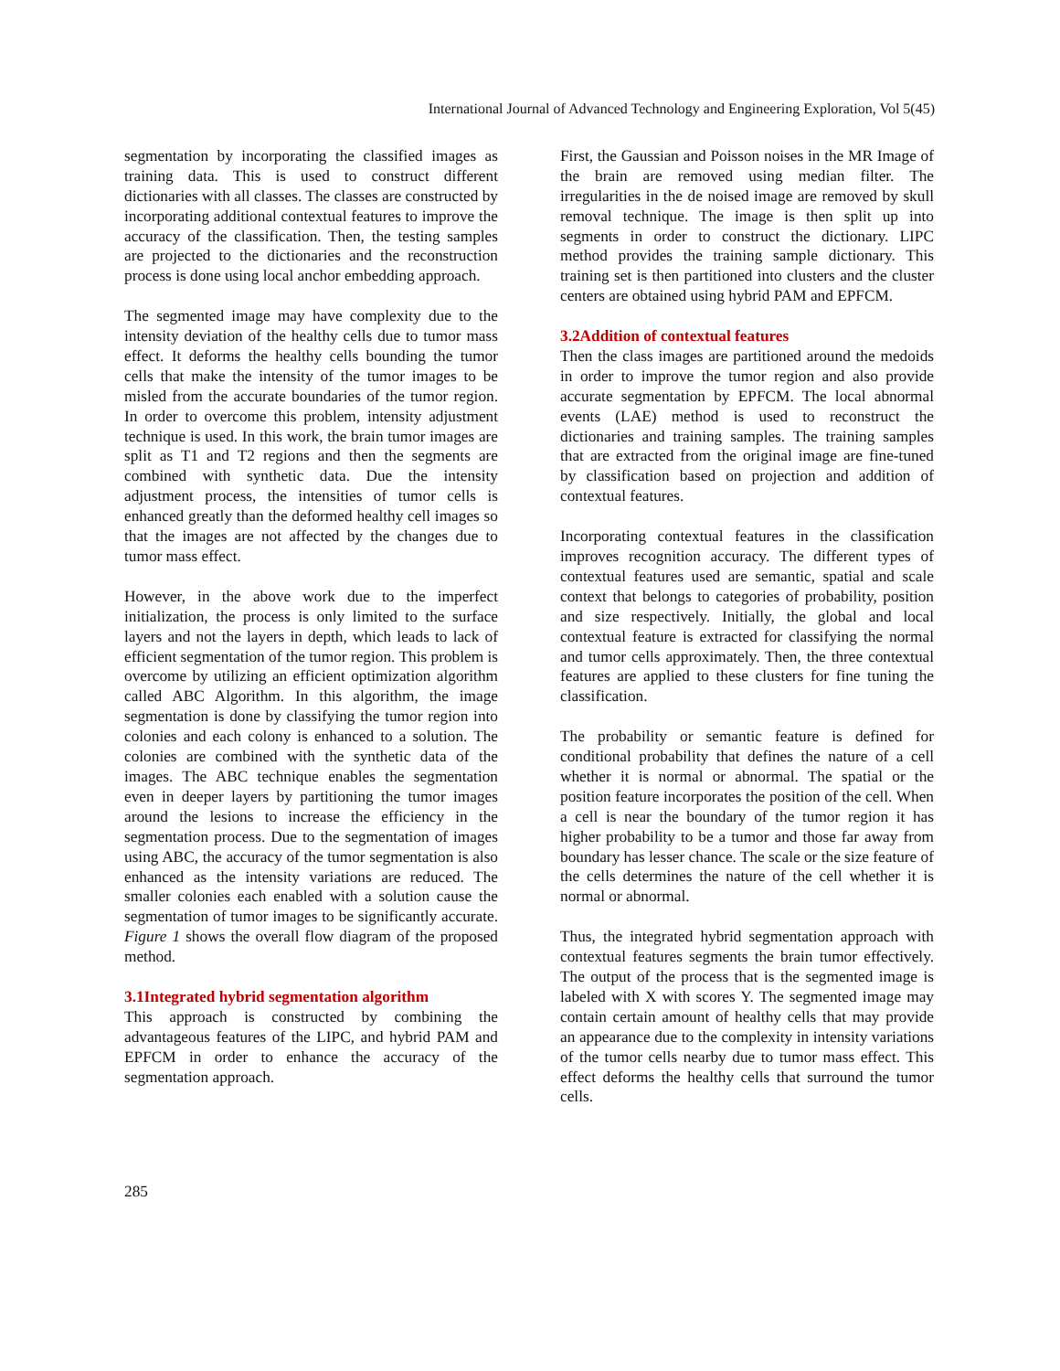International Journal of Advanced Technology and Engineering Exploration, Vol 5(45)
segmentation by incorporating the classified images as training data. This is used to construct different dictionaries with all classes. The classes are constructed by incorporating additional contextual features to improve the accuracy of the classification. Then, the testing samples are projected to the dictionaries and the reconstruction process is done using local anchor embedding approach.
The segmented image may have complexity due to the intensity deviation of the healthy cells due to tumor mass effect. It deforms the healthy cells bounding the tumor cells that make the intensity of the tumor images to be misled from the accurate boundaries of the tumor region. In order to overcome this problem, intensity adjustment technique is used. In this work, the brain tumor images are split as T1 and T2 regions and then the segments are combined with synthetic data. Due the intensity adjustment process, the intensities of tumor cells is enhanced greatly than the deformed healthy cell images so that the images are not affected by the changes due to tumor mass effect.
However, in the above work due to the imperfect initialization, the process is only limited to the surface layers and not the layers in depth, which leads to lack of efficient segmentation of the tumor region. This problem is overcome by utilizing an efficient optimization algorithm called ABC Algorithm. In this algorithm, the image segmentation is done by classifying the tumor region into colonies and each colony is enhanced to a solution. The colonies are combined with the synthetic data of the images. The ABC technique enables the segmentation even in deeper layers by partitioning the tumor images around the lesions to increase the efficiency in the segmentation process. Due to the segmentation of images using ABC, the accuracy of the tumor segmentation is also enhanced as the intensity variations are reduced. The smaller colonies each enabled with a solution cause the segmentation of tumor images to be significantly accurate. Figure 1 shows the overall flow diagram of the proposed method.
3.1Integrated hybrid segmentation algorithm
This approach is constructed by combining the advantageous features of the LIPC, and hybrid PAM and EPFCM in order to enhance the accuracy of the segmentation approach.
First, the Gaussian and Poisson noises in the MR Image of the brain are removed using median filter. The irregularities in the de noised image are removed by skull removal technique. The image is then split up into segments in order to construct the dictionary. LIPC method provides the training sample dictionary. This training set is then partitioned into clusters and the cluster centers are obtained using hybrid PAM and EPFCM.
3.2Addition of contextual features
Then the class images are partitioned around the medoids in order to improve the tumor region and also provide accurate segmentation by EPFCM. The local abnormal events (LAE) method is used to reconstruct the dictionaries and training samples. The training samples that are extracted from the original image are fine-tuned by classification based on projection and addition of contextual features.
Incorporating contextual features in the classification improves recognition accuracy. The different types of contextual features used are semantic, spatial and scale context that belongs to categories of probability, position and size respectively. Initially, the global and local contextual feature is extracted for classifying the normal and tumor cells approximately. Then, the three contextual features are applied to these clusters for fine tuning the classification.
The probability or semantic feature is defined for conditional probability that defines the nature of a cell whether it is normal or abnormal. The spatial or the position feature incorporates the position of the cell. When a cell is near the boundary of the tumor region it has higher probability to be a tumor and those far away from boundary has lesser chance. The scale or the size feature of the cells determines the nature of the cell whether it is normal or abnormal.
Thus, the integrated hybrid segmentation approach with contextual features segments the brain tumor effectively. The output of the process that is the segmented image is labeled with X with scores Y. The segmented image may contain certain amount of healthy cells that may provide an appearance due to the complexity in intensity variations of the tumor cells nearby due to tumor mass effect. This effect deforms the healthy cells that surround the tumor cells.
285